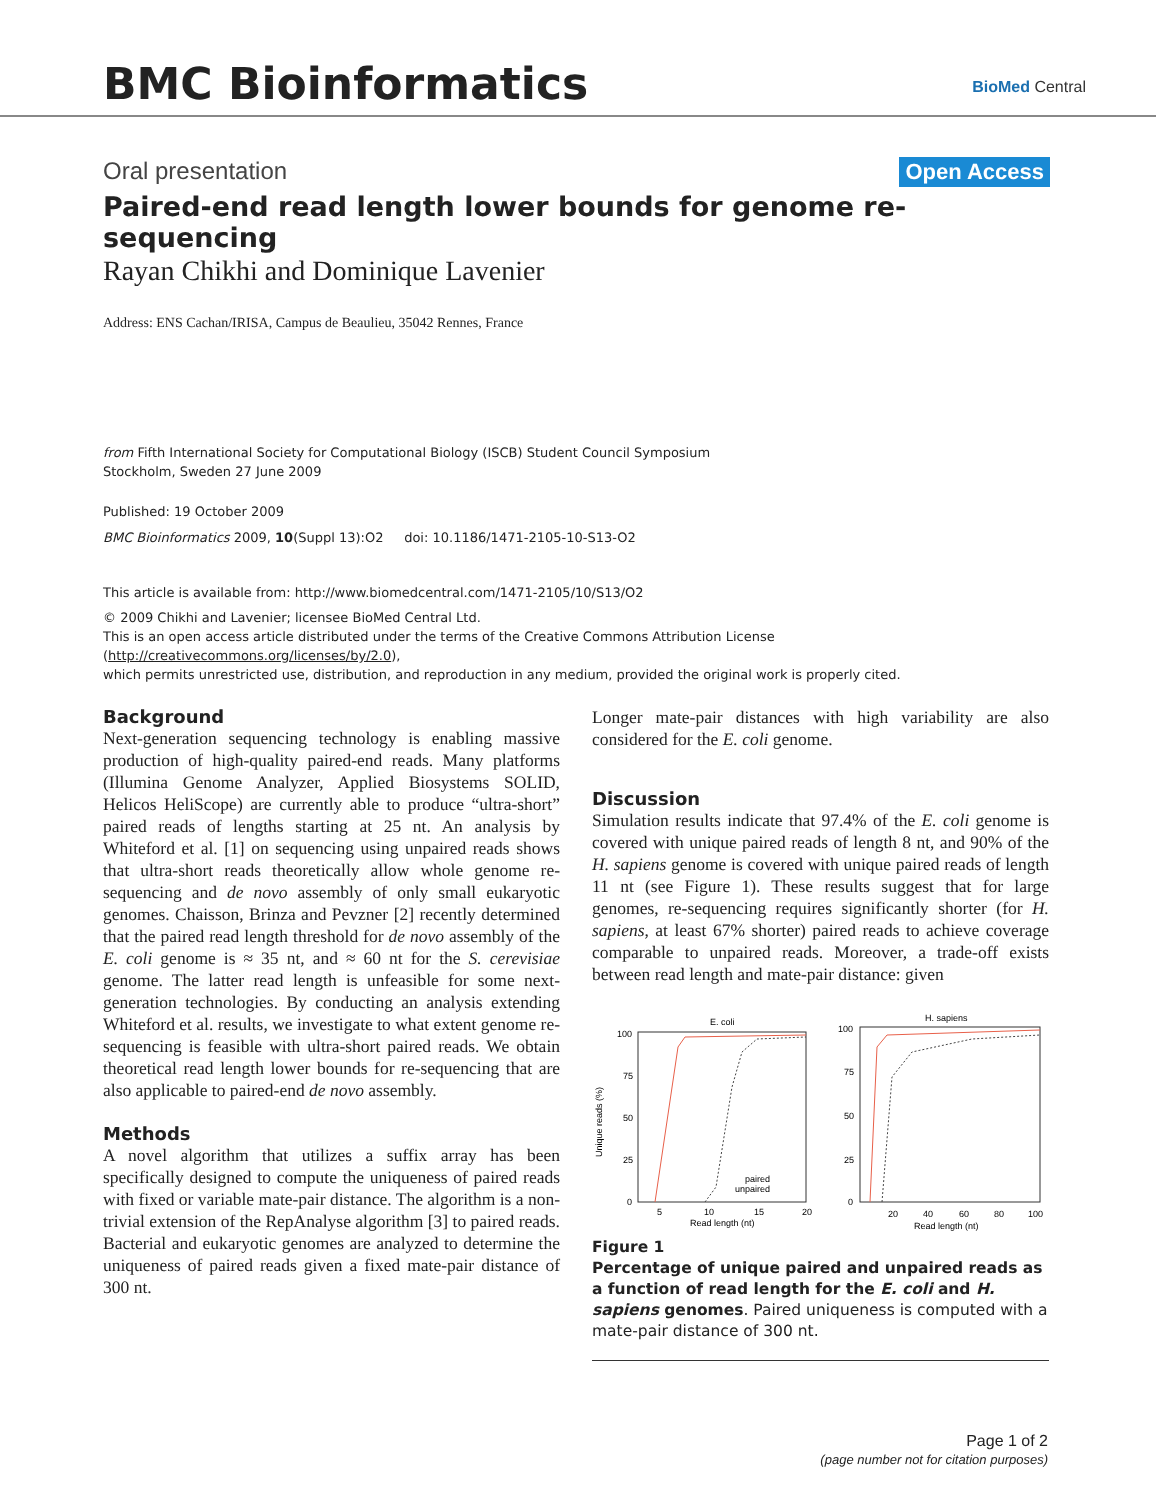BMC Bioinformatics BioMed Central
Open Access
Oral presentation
Paired-end read length lower bounds for genome re-sequencing
Rayan Chikhi and Dominique Lavenier
Address: ENS Cachan/IRISA, Campus de Beaulieu, 35042 Rennes, France
from Fifth International Society for Computational Biology (ISCB) Student Council Symposium
Stockholm, Sweden 27 June 2009
Published: 19 October 2009
BMC Bioinformatics 2009, 10(Suppl 13):O2 doi: 10.1186/1471-2105-10-S13-O2
This article is available from: http://www.biomedcentral.com/1471-2105/10/S13/O2
© 2009 Chikhi and Lavenier; licensee BioMed Central Ltd.
This is an open access article distributed under the terms of the Creative Commons Attribution License (http://creativecommons.org/licenses/by/2.0),
which permits unrestricted use, distribution, and reproduction in any medium, provided the original work is properly cited.
Background
Next-generation sequencing technology is enabling massive production of high-quality paired-end reads. Many platforms (Illumina Genome Analyzer, Applied Biosystems SOLID, Helicos HeliScope) are currently able to produce “ultra-short” paired reads of lengths starting at 25 nt. An analysis by Whiteford et al. [1] on sequencing using unpaired reads shows that ultra-short reads theoretically allow whole genome re-sequencing and de novo assembly of only small eukaryotic genomes. Chaisson, Brinza and Pevzner [2] recently determined that the paired read length threshold for de novo assembly of the E. coli genome is ≈ 35 nt, and ≈ 60 nt for the S. cerevisiae genome. The latter read length is unfeasible for some next-generation technologies. By conducting an analysis extending Whiteford et al. results, we investigate to what extent genome re-sequencing is feasible with ultra-short paired reads. We obtain theoretical read length lower bounds for re-sequencing that are also applicable to paired-end de novo assembly.
Methods
A novel algorithm that utilizes a suffix array has been specifically designed to compute the uniqueness of paired reads with fixed or variable mate-pair distance. The algorithm is a non-trivial extension of the RepAnalyse algorithm [3] to paired reads. Bacterial and eukaryotic genomes are analyzed to determine the uniqueness of paired reads given a fixed mate-pair distance of 300 nt.
Longer mate-pair distances with high variability are also considered for the E. coli genome.
Discussion
Simulation results indicate that 97.4% of the E. coli genome is covered with unique paired reads of length 8 nt, and 90% of the H. sapiens genome is covered with unique paired reads of length 11 nt (see Figure 1). These results suggest that for large genomes, re-sequencing requires significantly shorter (for H. sapiens, at least 67% shorter) paired reads to achieve coverage comparable to unpaired reads. Moreover, a trade-off exists between read length and mate-pair distance: given
E. coli
100
75
50
25
0
5
10
15
20
Read length (nt)
Unique reads (%)
paired
unpaired
H. sapiens
100
75
50
25
0
20
40
60
80
100
Read length (nt)
Figure 1
Percentage of unique paired and unpaired reads as a function of read length for the E. coli and H. sapiens genomes. Paired uniqueness is computed with a mate-pair distance of 300 nt.
Page 1 of 2
(page number not for citation purposes)